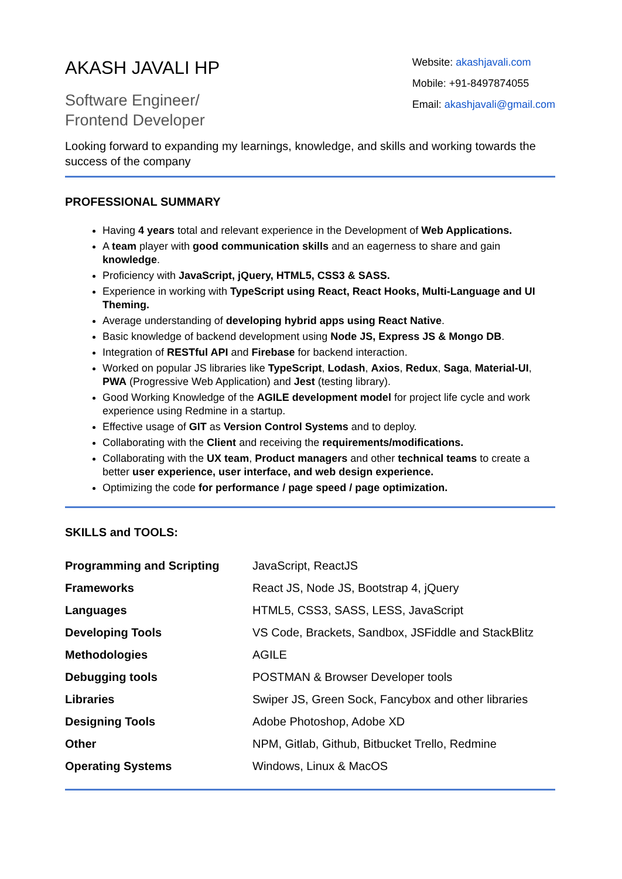AKASH JAVALI HP
Software Engineer/
Frontend Developer
Website: akashjavali.com
Mobile: +91-8497874055
Email: akashjavali@gmail.com
Looking forward to expanding my learnings, knowledge, and skills and working towards the success of the company
PROFESSIONAL SUMMARY
Having 4 years total and relevant experience in the Development of Web Applications.
A team player with good communication skills and an eagerness to share and gain knowledge.
Proficiency with JavaScript, jQuery, HTML5, CSS3 & SASS.
Experience in working with TypeScript using React, React Hooks, Multi-Language and UI Theming.
Average understanding of developing hybrid apps using React Native.
Basic knowledge of backend development using Node JS, Express JS & Mongo DB.
Integration of RESTful API and Firebase for backend interaction.
Worked on popular JS libraries like TypeScript, Lodash, Axios, Redux, Saga, Material-UI, PWA (Progressive Web Application) and Jest (testing library).
Good Working Knowledge of the AGILE development model for project life cycle and work experience using Redmine in a startup.
Effective usage of GIT as Version Control Systems and to deploy.
Collaborating with the Client and receiving the requirements/modifications.
Collaborating with the UX team, Product managers and other technical teams to create a better user experience, user interface, and web design experience.
Optimizing the code for performance / page speed / page optimization.
SKILLS and TOOLS:
| Programming and Scripting | JavaScript, ReactJS |
| Frameworks | React JS, Node JS, Bootstrap 4, jQuery |
| Languages | HTML5, CSS3, SASS, LESS, JavaScript |
| Developing Tools | VS Code, Brackets, Sandbox, JSFiddle and StackBlitz |
| Methodologies | AGILE |
| Debugging tools | POSTMAN & Browser Developer tools |
| Libraries | Swiper JS, Green Sock, Fancybox and other libraries |
| Designing Tools | Adobe Photoshop, Adobe XD |
| Other | NPM, Gitlab, Github, Bitbucket Trello, Redmine |
| Operating Systems | Windows, Linux & MacOS |